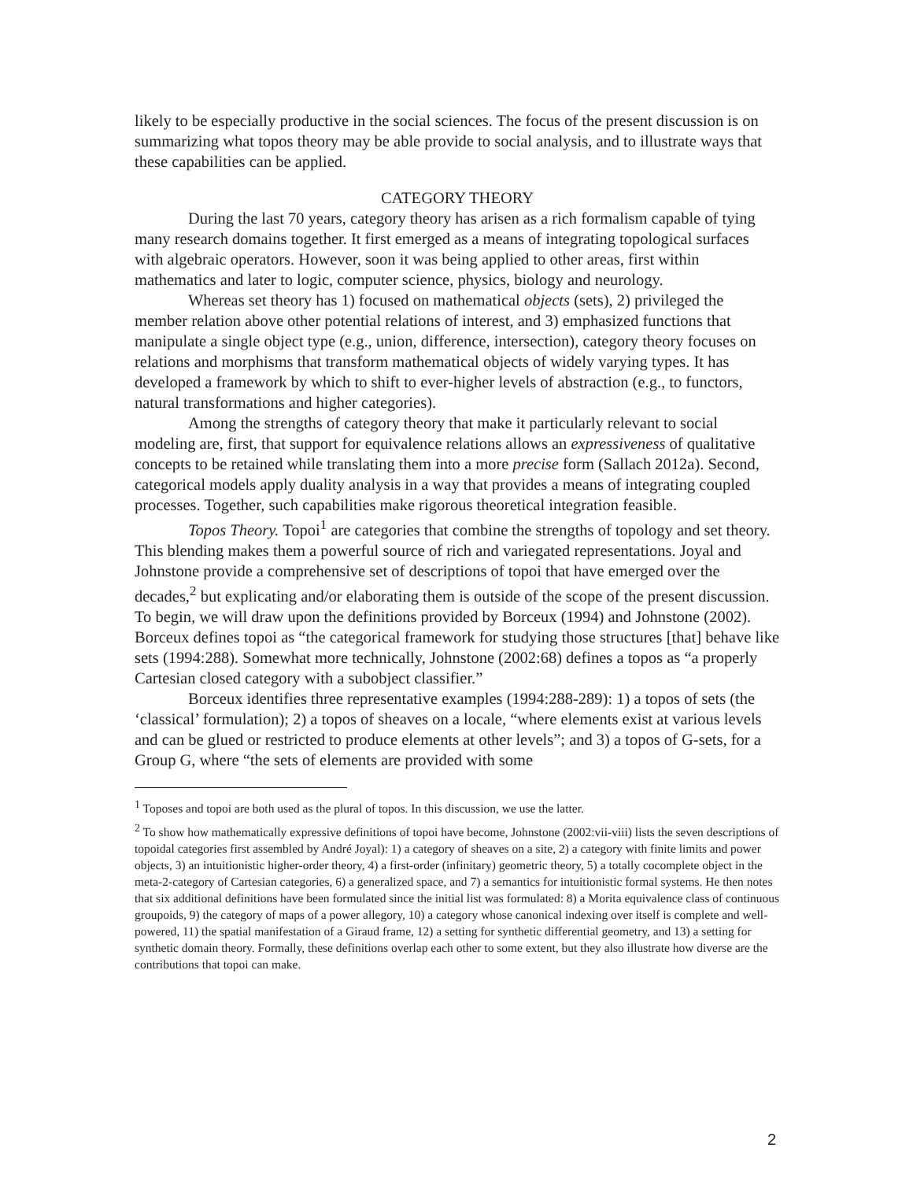likely to be especially productive in the social sciences. The focus of the present discussion is on summarizing what topos theory may be able provide to social analysis, and to illustrate ways that these capabilities can be applied.
CATEGORY THEORY
During the last 70 years, category theory has arisen as a rich formalism capable of tying many research domains together. It first emerged as a means of integrating topological surfaces with algebraic operators. However, soon it was being applied to other areas, first within mathematics and later to logic, computer science, physics, biology and neurology.
Whereas set theory has 1) focused on mathematical objects (sets), 2) privileged the member relation above other potential relations of interest, and 3) emphasized functions that manipulate a single object type (e.g., union, difference, intersection), category theory focuses on relations and morphisms that transform mathematical objects of widely varying types. It has developed a framework by which to shift to ever-higher levels of abstraction (e.g., to functors, natural transformations and higher categories).
Among the strengths of category theory that make it particularly relevant to social modeling are, first, that support for equivalence relations allows an expressiveness of qualitative concepts to be retained while translating them into a more precise form (Sallach 2012a). Second, categorical models apply duality analysis in a way that provides a means of integrating coupled processes. Together, such capabilities make rigorous theoretical integration feasible.
Topos Theory. Topoi<sup>1</sup> are categories that combine the strengths of topology and set theory. This blending makes them a powerful source of rich and variegated representations. Joyal and Johnstone provide a comprehensive set of descriptions of topoi that have emerged over the decades,<sup>2</sup> but explicating and/or elaborating them is outside of the scope of the present discussion. To begin, we will draw upon the definitions provided by Borceux (1994) and Johnstone (2002). Borceux defines topoi as “the categorical framework for studying those structures [that] behave like sets (1994:288). Somewhat more technically, Johnstone (2002:68) defines a topos as “a properly Cartesian closed category with a subobject classifier.”
Borceux identifies three representative examples (1994:288-289): 1) a topos of sets (the ‘classical’ formulation); 2) a topos of sheaves on a locale, “where elements exist at various levels and can be glued or restricted to produce elements at other levels”; and 3) a topos of G-sets, for a Group G, where “the sets of elements are provided with some
<sup>1</sup> Toposes and topoi are both used as the plural of topos. In this discussion, we use the latter.
<sup>2</sup> To show how mathematically expressive definitions of topoi have become, Johnstone (2002:vii-viii) lists the seven descriptions of topoidal categories first assembled by André Joyal): 1) a category of sheaves on a site, 2) a category with finite limits and power objects, 3) an intuitionistic higher-order theory, 4) a first-order (infinitary) geometric theory, 5) a totally cocomplete object in the meta-2-category of Cartesian categories, 6) a generalized space, and 7) a semantics for intuitionistic formal systems. He then notes that six additional definitions have been formulated since the initial list was formulated: 8) a Morita equivalence class of continuous groupoids, 9) the category of maps of a power allegory, 10) a category whose canonical indexing over itself is complete and well-powered, 11) the spatial manifestation of a Giraud frame, 12) a setting for synthetic differential geometry, and 13) a setting for synthetic domain theory. Formally, these definitions overlap each other to some extent, but they also illustrate how diverse are the contributions that topoi can make.
2